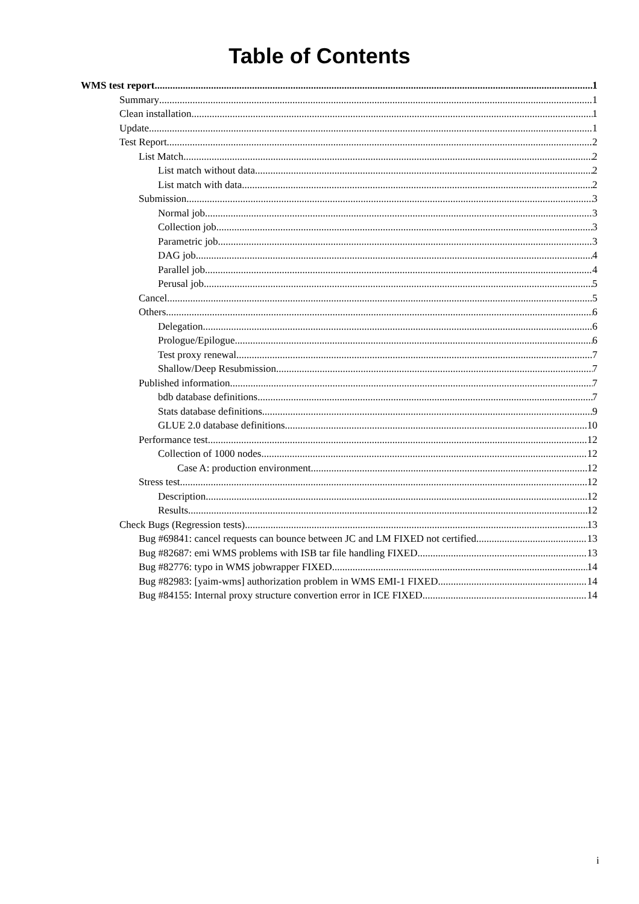Table of Contents
WMS test report 1
Summary 1
Clean installation 1
Update 1
Test Report 2
List Match 2
List match without data 2
List match with data 2
Submission 3
Normal job 3
Collection job 3
Parametric job 3
DAG job 4
Parallel job 4
Perusal job 5
Cancel 5
Others 6
Delegation 6
Prologue/Epilogue 6
Test proxy renewal 7
Shallow/Deep Resubmission 7
Published information 7
bdb database definitions 7
Stats database definitions 9
GLUE 2.0 database definitions 10
Performance test 12
Collection of 1000 nodes 12
Case A: production environment 12
Stress test 12
Description 12
Results 12
Check Bugs (Regression tests) 13
Bug #69841: cancel requests can bounce between JC and LM FIXED not certified 13
Bug #82687: emi WMS problems with ISB tar file handling FIXED 13
Bug #82776: typo in WMS jobwrapper FIXED 14
Bug #82983: [yaim-wms] authorization problem in WMS EMI-1 FIXED 14
Bug #84155: Internal proxy structure convertion error in ICE FIXED 14
i